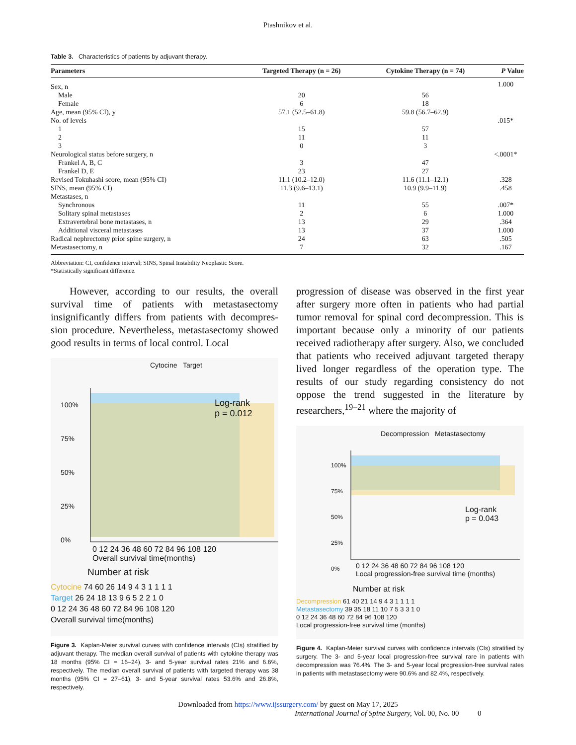Ptashnikov et al.
Table 3. Characteristics of patients by adjuvant therapy.
| Parameters | Targeted Therapy (n = 26) | Cytokine Therapy (n = 74) | P Value |
| --- | --- | --- | --- |
| Sex, n | | | 1.000 |
| Male | 20 | 56 | |
| Female | 6 | 18 | |
| Age, mean (95% CI), y | 57.1 (52.5–61.8) | 59.8 (56.7–62.9) | |
| No. of levels | | | .015* |
| 1 | 15 | 57 | |
| 2 | 11 | 11 | |
| 3 | 0 | 3 | |
| Neurological status before surgery, n | | | <.0001* |
| Frankel A, B, C | 3 | 47 | |
| Frankel D, E | 23 | 27 | |
| Revised Tokuhashi score, mean (95% CI) | 11.1 (10.2–12.0) | 11.6 (11.1–12.1) | .328 |
| SINS, mean (95% CI) | 11.3 (9.6–13.1) | 10.9 (9.9–11.9) | .458 |
| Metastases, n | | | |
| Synchronous | 11 | 55 | .007* |
| Solitary spinal metastases | 2 | 6 | 1.000 |
| Extravertebral bone metastases, n | 13 | 29 | .364 |
| Additional visceral metastases | 13 | 37 | 1.000 |
| Radical nephrectomy prior spine surgery, n | 24 | 63 | .505 |
| Metastasectomy, n | 7 | 32 | .167 |
Abbreviation: CI, confidence interval; SINS, Spinal Instability Neoplastic Score.
*Statistically significant difference.
However, according to our results, the overall survival time of patients with metastasectomy insignificantly differs from patients with decompres­sion procedure. Nevertheless, metastasectomy showed good results in terms of local control. Local
Cytocine Target
Log-rank
p = 0.012
100%
75%
50%
25%
0%
0 12 24 36 48 60 72 84 96 108 120
Overall survival time(months)
Number at risk
Cytocine 74 60 26 14 9 4 3 1 1 1 1
Target 26 24 18 13 9 6 5 2 2 1 0
0 12 24 36 48 60 72 84 96 108 120
Overall survival time(months)
Figure 3. Kaplan-Meier survival curves with confidence intervals (CIs) stratified by adjuvant therapy. The median overall survival of patients with cytokine therapy was 18 months (95% CI = 16–24), 3- and 5-year survival rates 21% and 6.6%, respectively. The median overall survival of patients with targeted therapy was 38 months (95% CI = 27–61), 3- and 5-year survival rates 53.6% and 26.8%, respectively.
progression of disease was observed in the first year after surgery more often in patients who had partial tumor removal for spinal cord decompression. This is important because only a minority of our patients received radiotherapy after surgery. Also, we concluded that patients who received adjuvant targeted therapy lived longer regardless of the operation type. The results of our study regarding consistency do not oppose the trend suggested in the literature by researchers,<sup>19–21</sup> where the majority of
Decompression Metastasectomy
Log-rank
p = 0.043
100%
75%
50%
25%
0%
0 12 24 36 48 60 72 84 96 108 120
Local progression-free survival time (months)
Number at risk
Decompression 61 40 21 14 9 4 3 1 1 1 1
Metastasectomy 39 35 18 11 10 7 5 3 3 1 0
0 12 24 36 48 60 72 84 96 108 120
Local progression-free survival time (months)
Figure 4. Kaplan-Meier survival curves with confidence intervals (CIs) stratified by surgery. The 3- and 5-year local progression-free survival rare in patients with decompression was 76.4%. The 3- and 5-year local progression-free survival rates in patients with metastasectomy were 90.6% and 82.4%, respectively.
Downloaded from https://www.ijssurgery.com/ by guest on May 17, 2025
International Journal of Spine Surgery, Vol. 00, No. 00 0